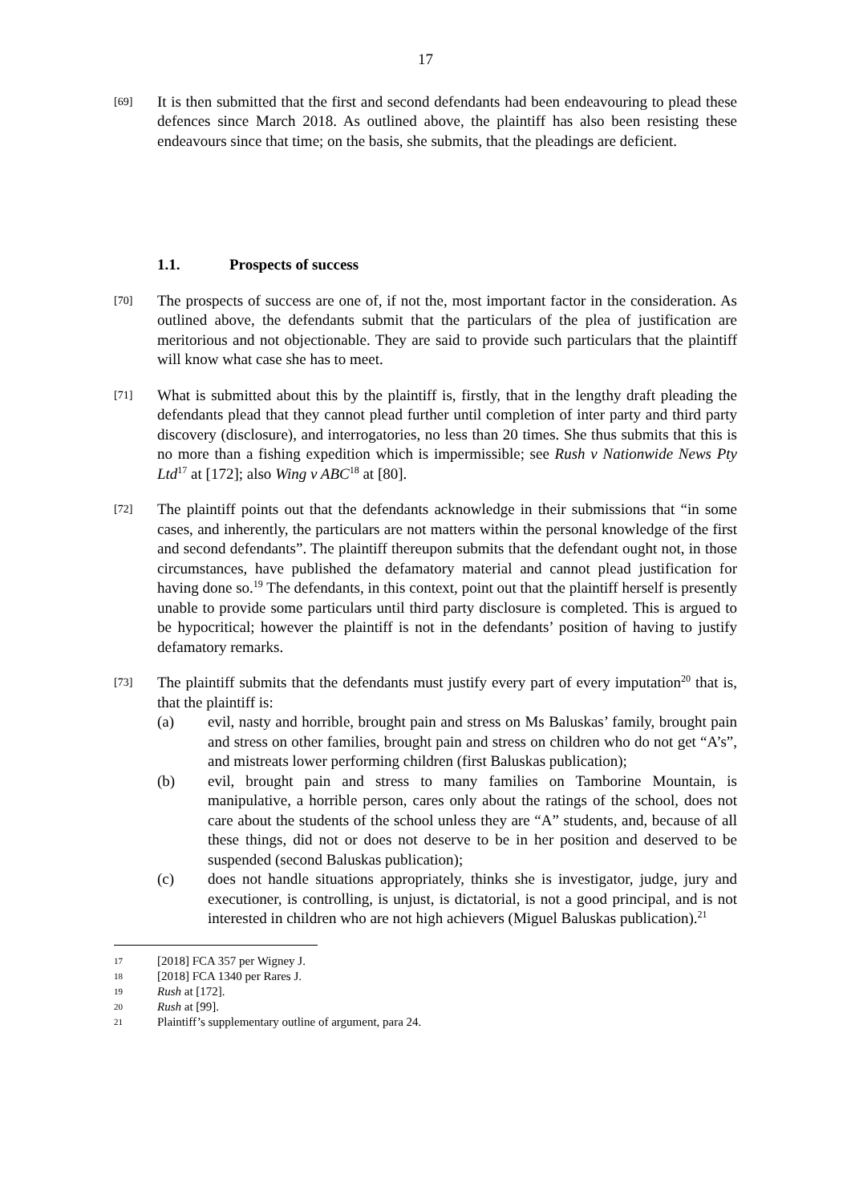17
[69]
It is then submitted that the first and second defendants had been endeavouring to plead these defences since March 2018. As outlined above, the plaintiff has also been resisting these endeavours since that time; on the basis, she submits, that the pleadings are deficient.
1.1. Prospects of success
[70]
The prospects of success are one of, if not the, most important factor in the consideration. As outlined above, the defendants submit that the particulars of the plea of justification are meritorious and not objectionable. They are said to provide such particulars that the plaintiff will know what case she has to meet.
[71]
What is submitted about this by the plaintiff is, firstly, that in the lengthy draft pleading the defendants plead that they cannot plead further until completion of inter party and third party discovery (disclosure), and interrogatories, no less than 20 times. She thus submits that this is no more than a fishing expedition which is impermissible; see Rush v Nationwide News Pty Ltd<sup>17</sup> at [172]; also Wing v ABC<sup>18</sup> at [80].
[72]
The plaintiff points out that the defendants acknowledge in their submissions that “in some cases, and inherently, the particulars are not matters within the personal knowledge of the first and second defendants”. The plaintiff thereupon submits that the defendant ought not, in those circumstances, have published the defamatory material and cannot plead justification for having done so.<sup>19</sup> The defendants, in this context, point out that the plaintiff herself is presently unable to provide some particulars until third party disclosure is completed. This is argued to be hypocritical; however the plaintiff is not in the defendants’ position of having to justify defamatory remarks.
[73]
The plaintiff submits that the defendants must justify every part of every imputation<sup>20</sup> that is, that the plaintiff is:
(a) evil, nasty and horrible, brought pain and stress on Ms Baluskas’ family, brought pain and stress on other families, brought pain and stress on children who do not get “A’s”, and mistreats lower performing children (first Baluskas publication);
(b) evil, brought pain and stress to many families on Tamborine Mountain, is manipulative, a horrible person, cares only about the ratings of the school, does not care about the students of the school unless they are “A” students, and, because of all these things, did not or does not deserve to be in her position and deserved to be suspended (second Baluskas publication);
(c) does not handle situations appropriately, thinks she is investigator, judge, jury and executioner, is controlling, is unjust, is dictatorial, is not a good principal, and is not interested in children who are not high achievers (Miguel Baluskas publication).<sup>21</sup>
17 [2018] FCA 357 per Wigney J.
18 [2018] FCA 1340 per Rares J.
19 Rush at [172].
20 Rush at [99].
21 Plaintiff’s supplementary outline of argument, para 24.